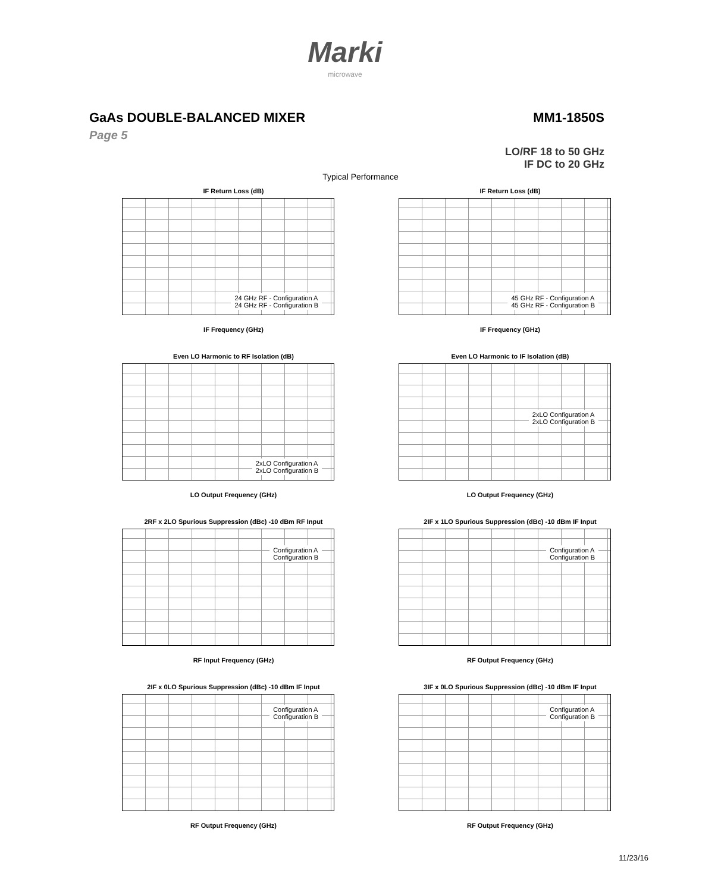Marki
microwave
GaAs DOUBLE-BALANCED MIXER MM1-1850S
Page 5
LO/RF 18 to 50 GHz
IF DC to 20 GHz
Typical Performance
IF Return Loss (dB)
24 GHz RF - Configuration A
24 GHz RF - Configuration B
IF Frequency (GHz)
IF Return Loss (dB)
45 GHz RF - Configuration A
45 GHz RF - Configuration B
IF Frequency (GHz)
Even LO Harmonic to RF Isolation (dB)
2xLO Configuration A
2xLO Configuration B
LO Output Frequency (GHz)
Even LO Harmonic to IF Isolation (dB)
2xLO Configuration A
2xLO Configuration B
LO Output Frequency (GHz)
2RF x 2LO Spurious Suppression (dBc) -10 dBm RF Input
Configuration A
Configuration B
RF Input Frequency (GHz)
2IF x 1LO Spurious Suppression (dBc) -10 dBm IF Input
Configuration A
Configuration B
RF Output Frequency (GHz)
2IF x 0LO Spurious Suppression (dBc) -10 dBm IF Input
Configuration A
Configuration B
RF Output Frequency (GHz)
3IF x 0LO Spurious Suppression (dBc) -10 dBm IF Input
Configuration A
Configuration B
RF Output Frequency (GHz)
11/23/16